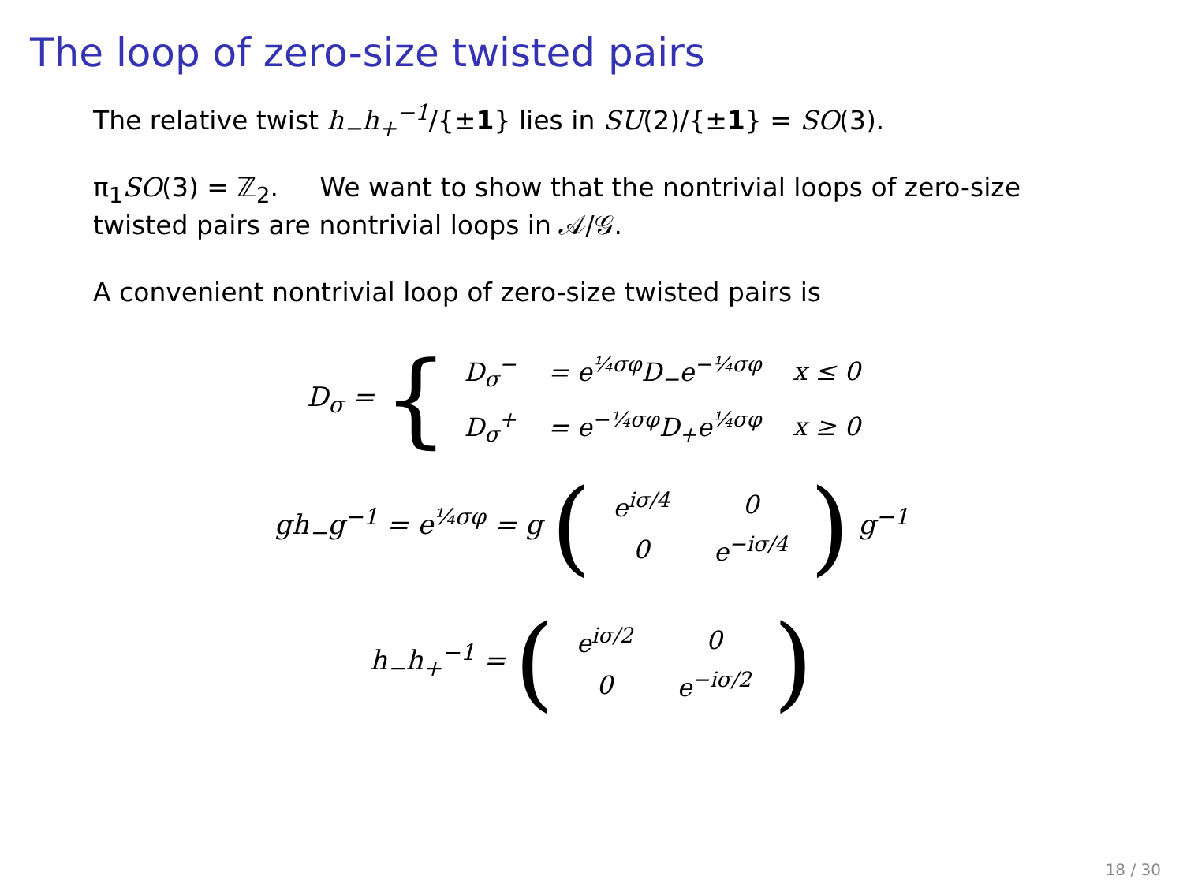The loop of zero-size twisted pairs
The relative twist h<sub>−</sub>h<sub>+</sub><sup>−1</sup>/{±1} lies in SU(2)/{±1} = SO(3).
π<sub>1</sub>SO(3) = ℤ<sub>2</sub>. We want to show that the nontrivial loops of zero-size twisted pairs are nontrivial loops in 𝒜/𝒢.
A convenient nontrivial loop of zero-size twisted pairs is
D<sub>σ</sub> = {
| D<sub>σ</sub><sup>−</sup> | = e<sup>¼σφ</sup>D<sub>−</sub>e<sup>−¼σφ</sup> | x ≤ 0 |
| D<sub>σ</sub><sup>+</sup> | = e<sup>−¼σφ</sup>D<sub>+</sub>e<sup>¼σφ</sup> | x ≥ 0 |
gh<sub>−</sub>g<sup>−1</sup> = e<sup>¼σφ</sup> = g (
| e<sup>iσ/4</sup> | 0 |
| 0 | e<sup>−iσ/4</sup> |
) g<sup>−1</sup>
h<sub>−</sub>h<sub>+</sub><sup>−1</sup> = (
| e<sup>iσ/2</sup> | 0 |
| 0 | e<sup>−iσ/2</sup> |
)
18 / 30